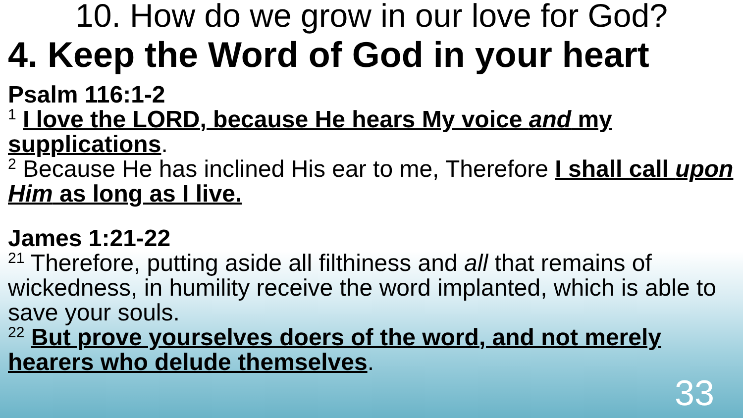10. How do we grow in our love for God?
4. Keep the Word of God in your heart
Psalm 116:1-2
<sup>1</sup> I love the LORD, because He hears My voice and my supplications.
<sup>2</sup> Because He has inclined His ear to me, Therefore I shall call upon Him as long as I live.
James 1:21-22
<sup>21</sup> Therefore, putting aside all filthiness and all that remains of wickedness, in humility receive the word implanted, which is able to save your souls.
<sup>22</sup> But prove yourselves doers of the word, and not merely hearers who delude themselves.
33